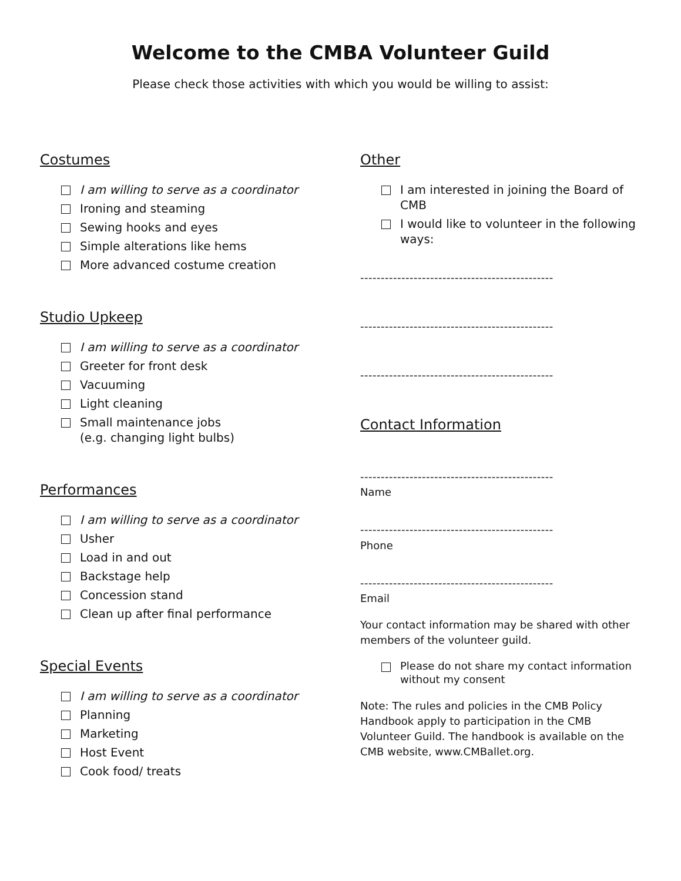Welcome to the CMBA Volunteer Guild
Please check those activities with which you would be willing to assist:
Costumes
I am willing to serve as a coordinator
Ironing and steaming
Sewing hooks and eyes
Simple alterations like hems
More advanced costume creation
Studio Upkeep
I am willing to serve as a coordinator
Greeter for front desk
Vacuuming
Light cleaning
Small maintenance jobs
(e.g. changing light bulbs)
Performances
I am willing to serve as a coordinator
Usher
Load in and out
Backstage help
Concession stand
Clean up after final performance
Special Events
I am willing to serve as a coordinator
Planning
Marketing
Host Event
Cook food/ treats
Other
I am interested in joining the Board of CMB
I would like to volunteer in the following ways:
-----------------------------------------------
-----------------------------------------------
-----------------------------------------------
Contact Information
-----------------------------------------------
Name
-----------------------------------------------
Phone
-----------------------------------------------
Email
Your contact information may be shared with other members of the volunteer guild.
Please do not share my contact information without my consent
Note: The rules and policies in the CMB Policy Handbook apply to participation in the CMB Volunteer Guild. The handbook is available on the CMB website, www.CMBallet.org.